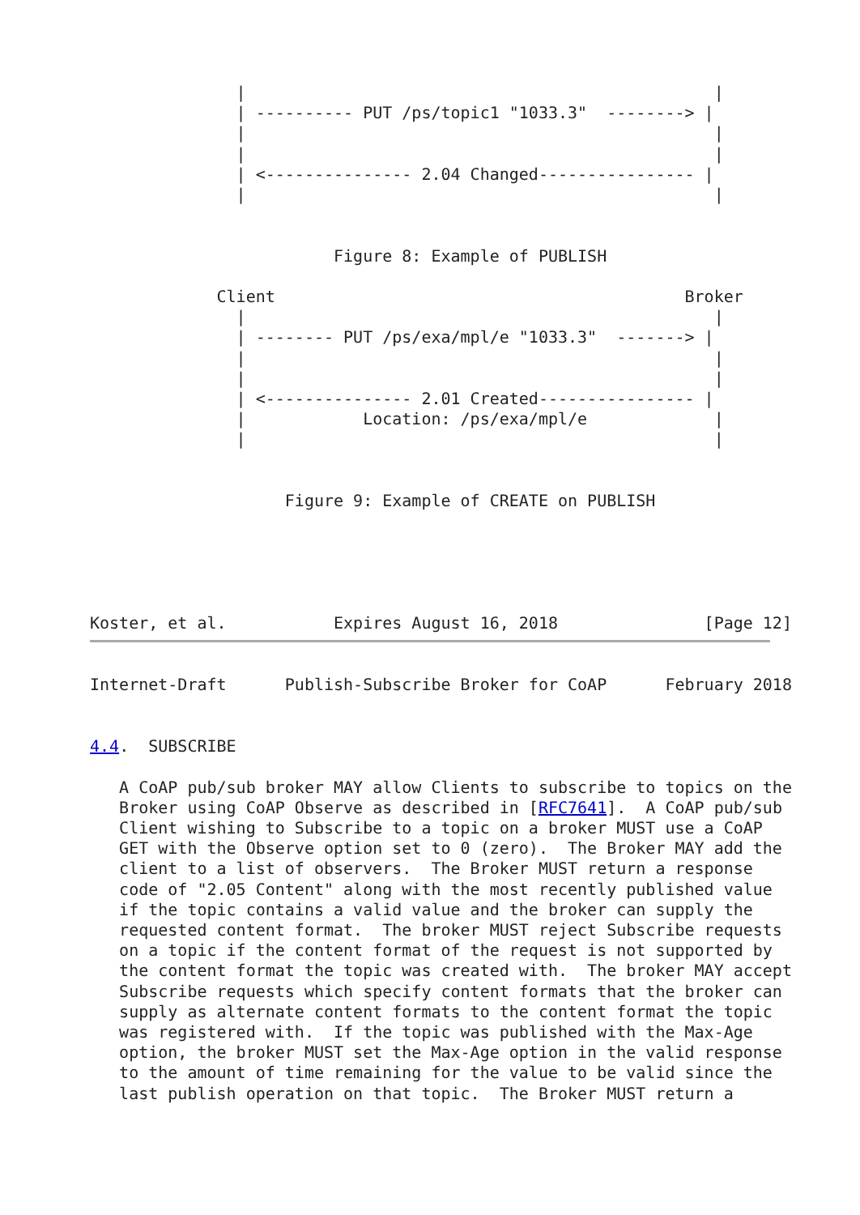|                                                |
               | ---------- PUT /ps/topic1 "1033.3"  --------> |
               |                                                |
               |                                                |
               | <--------------- 2.04 Changed---------------- |
               |                                                |


                         Figure 8: Example of PUBLISH

             Client                                          Broker
               |                                                |
               | -------- PUT /ps/exa/mpl/e "1033.3"  -------> |
               |                                                |
               |                                                |
               | <--------------- 2.01 Created---------------- |
               |            Location: /ps/exa/mpl/e             |
               |                                                |


                    Figure 9: Example of CREATE on PUBLISH





Koster, et al.           Expires August 16, 2018               [Page 12]
Internet-Draft      Publish-Subscribe Broker for CoAP      February 2018


4.4.  SUBSCRIBE

   A CoAP pub/sub broker MAY allow Clients to subscribe to topics on the
   Broker using CoAP Observe as described in [RFC7641].  A CoAP pub/sub
   Client wishing to Subscribe to a topic on a broker MUST use a CoAP
   GET with the Observe option set to 0 (zero).  The Broker MAY add the
   client to a list of observers.  The Broker MUST return a response
   code of "2.05 Content" along with the most recently published value
   if the topic contains a valid value and the broker can supply the
   requested content format.  The broker MUST reject Subscribe requests
   on a topic if the content format of the request is not supported by
   the content format the topic was created with.  The broker MAY accept
   Subscribe requests which specify content formats that the broker can
   supply as alternate content formats to the content format the topic
   was registered with.  If the topic was published with the Max-Age
   option, the broker MUST set the Max-Age option in the valid response
   to the amount of time remaining for the value to be valid since the
   last publish operation on that topic.  The Broker MUST return a